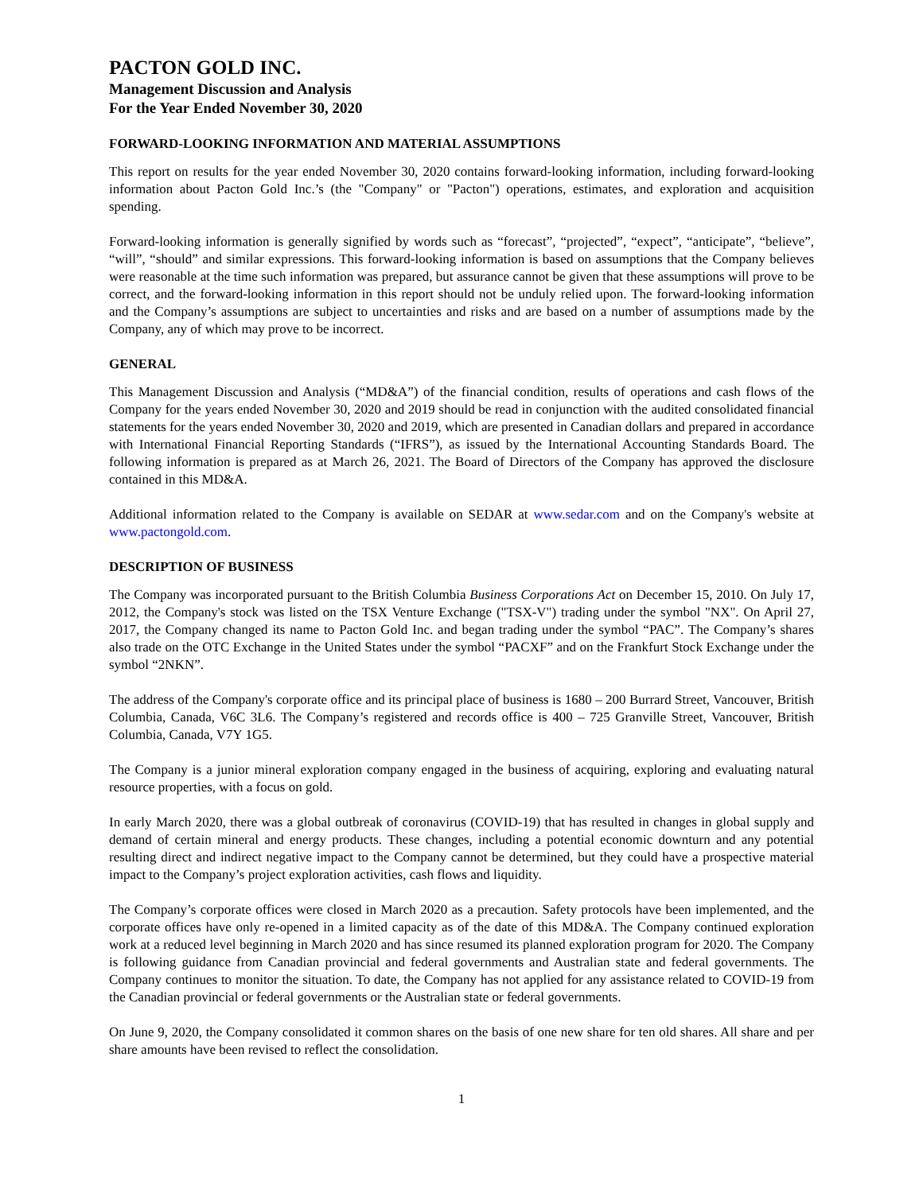PACTON GOLD INC.
Management Discussion and Analysis
For the Year Ended November 30, 2020
FORWARD-LOOKING INFORMATION AND MATERIAL ASSUMPTIONS
This report on results for the year ended November 30, 2020 contains forward-looking information, including forward-looking information about Pacton Gold Inc.’s (the "Company" or "Pacton") operations, estimates, and exploration and acquisition spending.
Forward-looking information is generally signified by words such as “forecast”, “projected”, “expect”, “anticipate”, “believe”, “will”, “should” and similar expressions. This forward-looking information is based on assumptions that the Company believes were reasonable at the time such information was prepared, but assurance cannot be given that these assumptions will prove to be correct, and the forward-looking information in this report should not be unduly relied upon. The forward-looking information and the Company’s assumptions are subject to uncertainties and risks and are based on a number of assumptions made by the Company, any of which may prove to be incorrect.
GENERAL
This Management Discussion and Analysis (“MD&A”) of the financial condition, results of operations and cash flows of the Company for the years ended November 30, 2020 and 2019 should be read in conjunction with the audited consolidated financial statements for the years ended November 30, 2020 and 2019, which are presented in Canadian dollars and prepared in accordance with International Financial Reporting Standards (“IFRS”), as issued by the International Accounting Standards Board. The following information is prepared as at March 26, 2021. The Board of Directors of the Company has approved the disclosure contained in this MD&A.
Additional information related to the Company is available on SEDAR at www.sedar.com and on the Company's website at www.pactongold.com.
DESCRIPTION OF BUSINESS
The Company was incorporated pursuant to the British Columbia Business Corporations Act on December 15, 2010. On July 17, 2012, the Company's stock was listed on the TSX Venture Exchange ("TSX-V") trading under the symbol "NX". On April 27, 2017, the Company changed its name to Pacton Gold Inc. and began trading under the symbol “PAC”. The Company’s shares also trade on the OTC Exchange in the United States under the symbol “PACXF” and on the Frankfurt Stock Exchange under the symbol “2NKN”.
The address of the Company's corporate office and its principal place of business is 1680 – 200 Burrard Street, Vancouver, British Columbia, Canada, V6C 3L6. The Company’s registered and records office is 400 – 725 Granville Street, Vancouver, British Columbia, Canada, V7Y 1G5.
The Company is a junior mineral exploration company engaged in the business of acquiring, exploring and evaluating natural resource properties, with a focus on gold.
In early March 2020, there was a global outbreak of coronavirus (COVID-19) that has resulted in changes in global supply and demand of certain mineral and energy products. These changes, including a potential economic downturn and any potential resulting direct and indirect negative impact to the Company cannot be determined, but they could have a prospective material impact to the Company’s project exploration activities, cash flows and liquidity.
The Company’s corporate offices were closed in March 2020 as a precaution. Safety protocols have been implemented, and the corporate offices have only re-opened in a limited capacity as of the date of this MD&A. The Company continued exploration work at a reduced level beginning in March 2020 and has since resumed its planned exploration program for 2020. The Company is following guidance from Canadian provincial and federal governments and Australian state and federal governments. The Company continues to monitor the situation. To date, the Company has not applied for any assistance related to COVID-19 from the Canadian provincial or federal governments or the Australian state or federal governments.
On June 9, 2020, the Company consolidated it common shares on the basis of one new share for ten old shares. All share and per share amounts have been revised to reflect the consolidation.
1